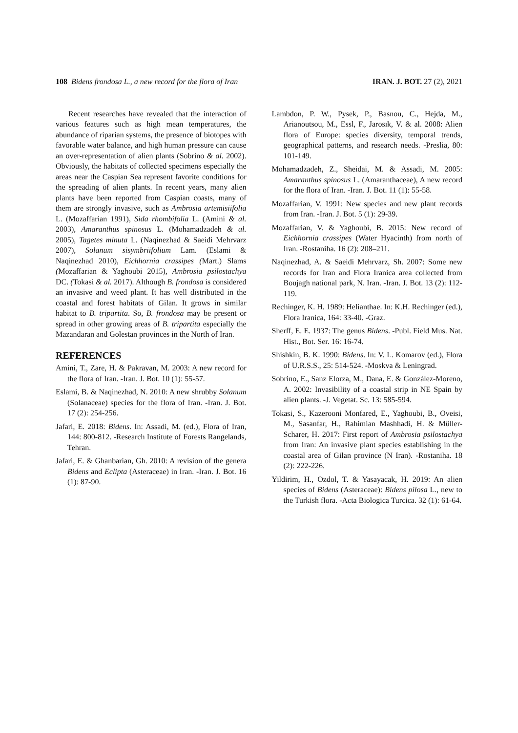108 Bidens frondosa L., a new record for the flora of Iran IRAN. J. BOT. 27 (2), 2021
Recent researches have revealed that the interaction of various features such as high mean temperatures, the abundance of riparian systems, the presence of biotopes with favorable water balance, and high human pressure can cause an over-representation of alien plants (Sobrino & al. 2002). Obviously, the habitats of collected specimens especially the areas near the Caspian Sea represent favorite conditions for the spreading of alien plants. In recent years, many alien plants have been reported from Caspian coasts, many of them are strongly invasive, such as Ambrosia artemisiifolia L. (Mozaffarian 1991), Sida rhombifolia L. (Amini & al. 2003), Amaranthus spinosus L. (Mohamadzadeh & al. 2005), Tagetes minuta L. (Naqinezhad & Saeidi Mehrvarz 2007), Solanum sisymbriifolium Lam. (Eslami & Naqinezhad 2010), Eichhornia crassipes (Mart.) Slams (Mozaffarian & Yaghoubi 2015), Ambrosia psilostachya DC. (Tokasi & al. 2017). Although B. frondosa is considered an invasive and weed plant. It has well distributed in the coastal and forest habitats of Gilan. It grows in similar habitat to B. tripartita. So, B. frondosa may be present or spread in other growing areas of B. tripartita especially the Mazandaran and Golestan provinces in the North of Iran.
REFERENCES
Amini, T., Zare, H. & Pakravan, M. 2003: A new record for the flora of Iran. -Iran. J. Bot. 10 (1): 55-57.
Eslami, B. & Naqinezhad, N. 2010: A new shrubby Solanum (Solanaceae) species for the flora of Iran. -Iran. J. Bot. 17 (2): 254-256.
Jafari, E. 2018: Bidens. In: Assadi, M. (ed.), Flora of Iran, 144: 800-812. -Research Institute of Forests Rangelands, Tehran.
Jafari, E. & Ghanbarian, Gh. 2010: A revision of the genera Bidens and Eclipta (Asteraceae) in Iran. -Iran. J. Bot. 16 (1): 87-90.
Lambdon, P. W., Pysek, P., Basnou, C., Hejda, M., Arianoutsou, M., Essl, F., Jarosık, V. & al. 2008: Alien flora of Europe: species diversity, temporal trends, geographical patterns, and research needs. -Preslia, 80: 101-149.
Mohamadzadeh, Z., Sheidai, M. & Assadi, M. 2005: Amaranthus spinosus L. (Amaranthaceae), A new record for the flora of Iran. -Iran. J. Bot. 11 (1): 55-58.
Mozaffarian, V. 1991: New species and new plant records from Iran. -Iran. J. Bot. 5 (1): 29-39.
Mozaffarian, V. & Yaghoubi, B. 2015: New record of Eichhornia crassipes (Water Hyacinth) from north of Iran. -Rostaniha. 16 (2): 208–211.
Naqinezhad, A. & Saeidi Mehrvarz, Sh. 2007: Some new records for Iran and Flora Iranica area collected from Boujagh national park, N. Iran. -Iran. J. Bot. 13 (2): 112-119.
Rechinger, K. H. 1989: Helianthae. In: K.H. Rechinger (ed.), Flora Iranica, 164: 33-40. -Graz.
Sherff, E. E. 1937: The genus Bidens. -Publ. Field Mus. Nat. Hist., Bot. Ser. 16: 16-74.
Shishkin, B. K. 1990: Bidens. In: V. L. Komarov (ed.), Flora of U.R.S.S., 25: 514-524. -Moskva & Leningrad.
Sobrino, E., Sanz Elorza, M., Dana, E. & González-Moreno, A. 2002: Invasibility of a coastal strip in NE Spain by alien plants. -J. Vegetat. Sc. 13: 585-594.
Tokasi, S., Kazerooni Monfared, E., Yaghoubi, B., Oveisi, M., Sasanfar, H., Rahimian Mashhadi, H. & Müller-Scharer, H. 2017: First report of Ambrosia psilostachya from Iran: An invasive plant species establishing in the coastal area of Gilan province (N Iran). -Rostaniha. 18 (2): 222-226.
Yildirim, H., Ozdol, T. & Yasayacak, H. 2019: An alien species of Bidens (Asteraceae): Bidens pilosa L., new to the Turkish flora. -Acta Biologica Turcica. 32 (1): 61-64.